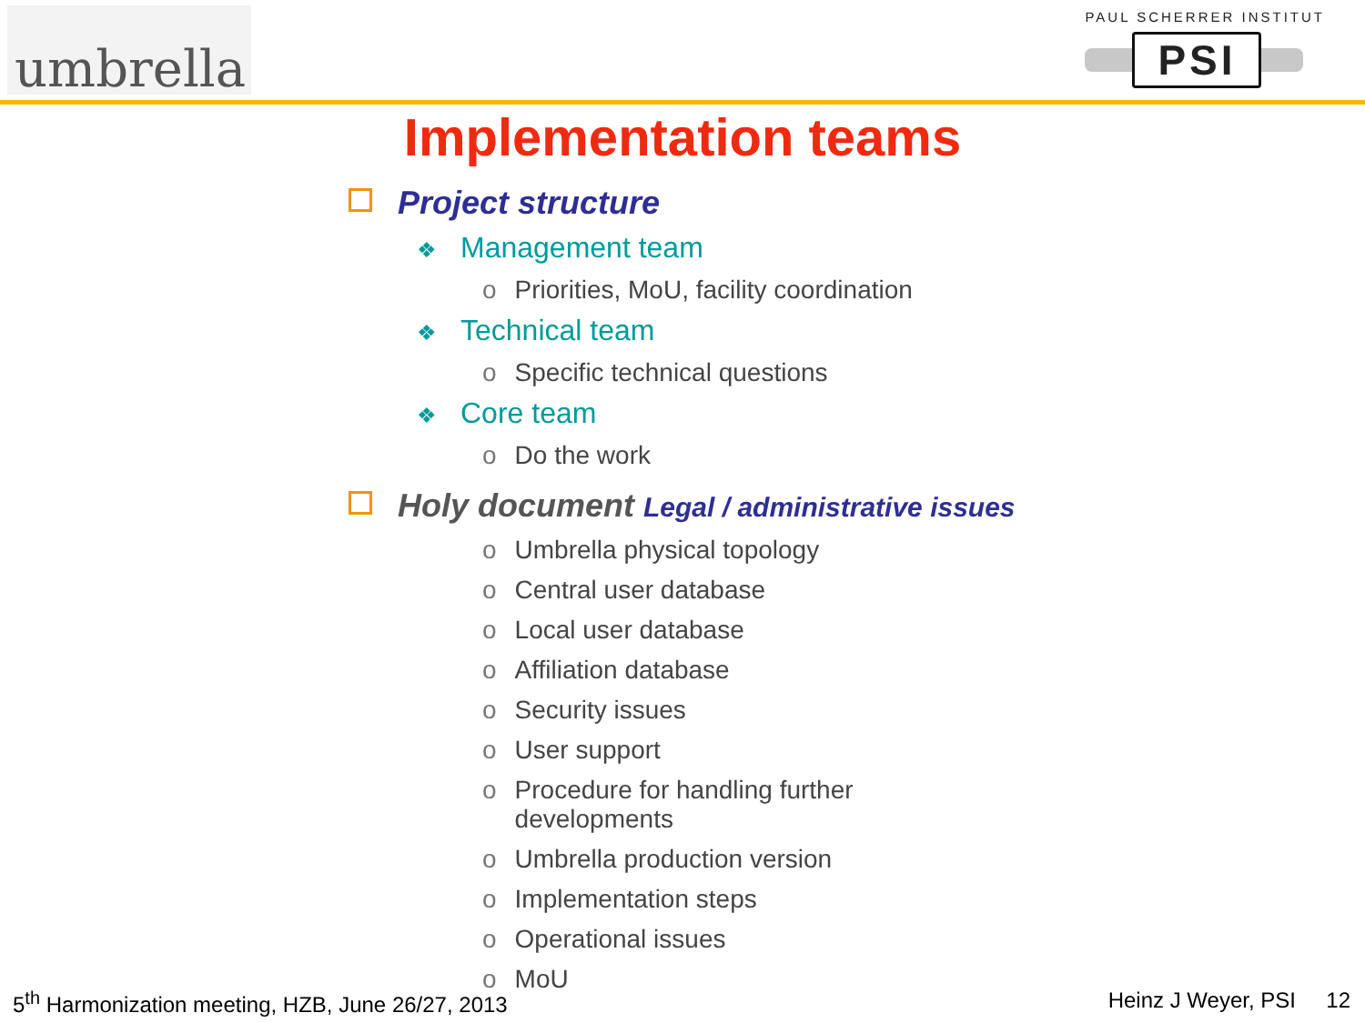umbrella
PAUL SCHERRER INSTITUT
PSI
Implementation teams
Project structure
❖ Management team
o Priorities, MoU, facility coordination
❖ Technical team
o Specific technical questions
❖ Core team
o Do the work
Holy document Legal / administrative issues
o Umbrella physical topology
o Central user database
o Local user database
o Affiliation database
o Security issues
o User support
o Procedure for handling further developments
o Umbrella production version
o Implementation steps
o Operational issues
o MoU
5<sup>th</sup> Harmonization meeting, HZB, June 26/27, 2013 Heinz J Weyer, PSI 12